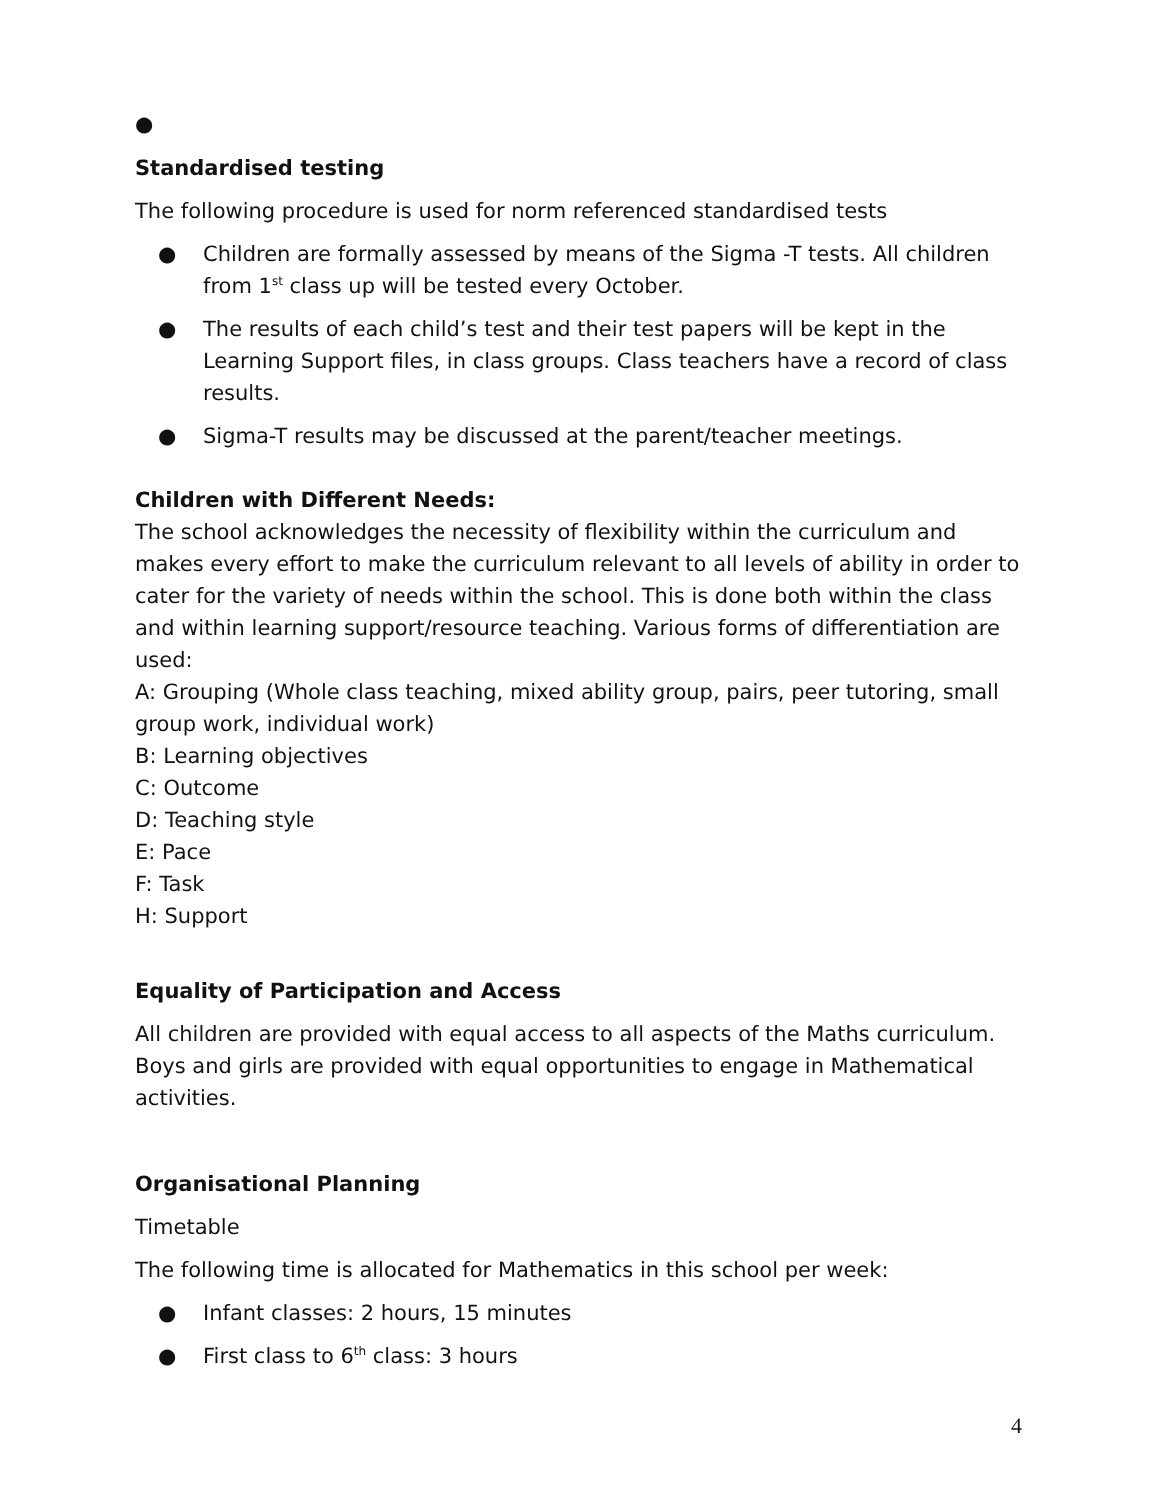●
Standardised testing
The following procedure is used for norm referenced standardised tests
● Children are formally assessed by means of the Sigma -T tests. All children from 1<sup>st</sup> class up will be tested every October.
● The results of each child’s test and their test papers will be kept in the Learning Support files, in class groups. Class teachers have a record of class results.
● Sigma-T results may be discussed at the parent/teacher meetings.
Children with Different Needs:
The school acknowledges the necessity of flexibility within the curriculum and makes every effort to make the curriculum relevant to all levels of ability in order to cater for the variety of needs within the school. This is done both within the class and within learning support/resource teaching. Various forms of differentiation are used:
A: Grouping (Whole class teaching, mixed ability group, pairs, peer tutoring, small group work, individual work)
B: Learning objectives
C: Outcome
D: Teaching style
E: Pace
F: Task
H: Support
Equality of Participation and Access
All children are provided with equal access to all aspects of the Maths curriculum. Boys and girls are provided with equal opportunities to engage in Mathematical activities.
Organisational Planning
Timetable
The following time is allocated for Mathematics in this school per week:
● Infant classes: 2 hours, 15 minutes
● First class to 6<sup>th</sup> class: 3 hours
4